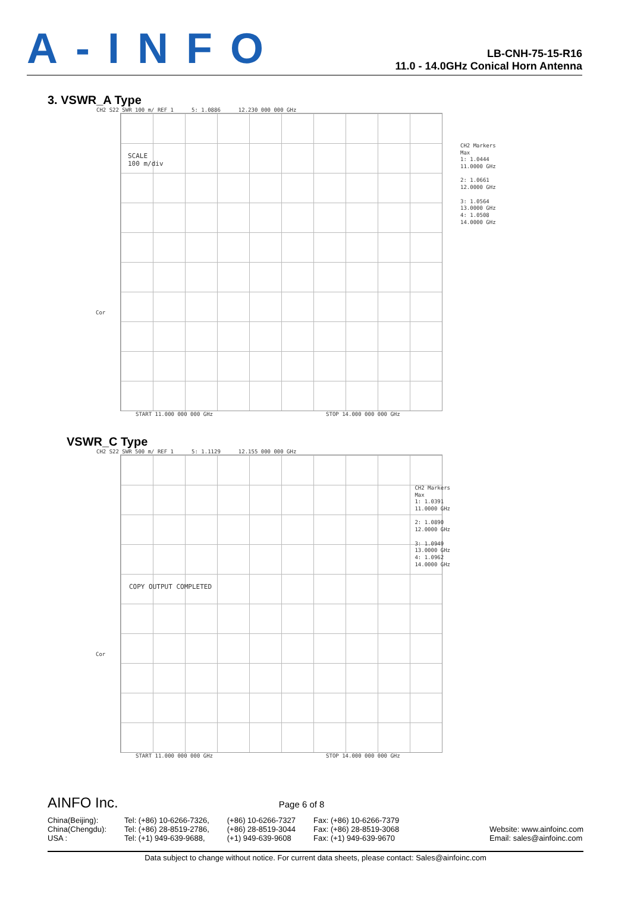A-INFO
LB-CNH-75-15-R16
11.0 - 14.0GHz Conical Horn Antenna
3. VSWR_A Type
CH2 S22 SWR 100 m/ REF 1 5: 1.0886 12.230 000 000 GHz
SCALE
100 m/div
Cor
CH2 Markers
Max
1: 1.0444
11.0000 GHz
2: 1.0661
12.0000 GHz
3: 1.0564
13.0000 GHz
4: 1.0508
14.0000 GHz
START 11.000 000 000 GHz STOP 14.000 000 000 GHz
VSWR_C Type
CH2 S22 SWR 500 m/ REF 1 5: 1.1129 12.155 000 000 GHz
COPY OUTPUT COMPLETED
Cor
CH2 Markers
Max
1: 1.0391
11.0000 GHz
2: 1.0890
12.0000 GHz
3: 1.0949
13.0000 GHz
4: 1.0962
14.0000 GHz
START 11.000 000 000 GHz STOP 14.000 000 000 GHz
AINFO Inc. Page 6 of 8
China(Beijing):
China(Chengdu):
USA :
Tel: (+86) 10-6266-7326,
Tel: (+86) 28-8519-2786,
Tel: (+1) 949-639-9688,
(+86) 10-6266-7327
(+86) 28-8519-3044
(+1) 949-639-9608
Fax: (+86) 10-6266-7379
Fax: (+86) 28-8519-3068
Fax: (+1) 949-639-9670
Website: www.ainfoinc.com
Email: sales@ainfoinc.com
Data subject to change without notice. For current data sheets, please contact: Sales@ainfoinc.com